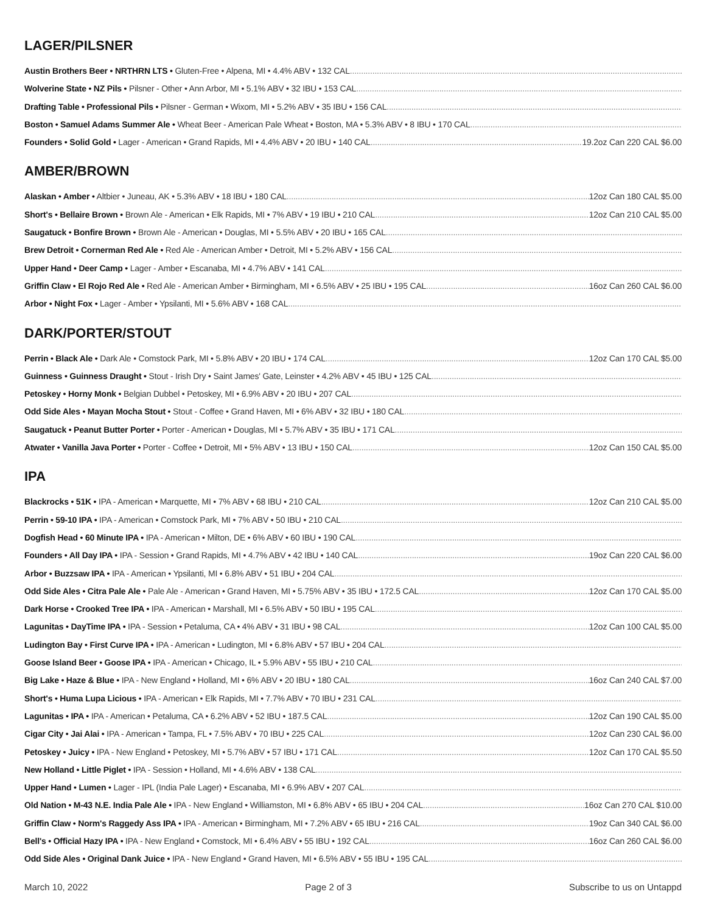LAGER/PILSNER
Austin Brothers Beer • NRTHRN LTS • Gluten-Free • Alpena, MI • 4.4% ABV • 132 CAL
Wolverine State • NZ Pils • Pilsner - Other • Ann Arbor, MI • 5.1% ABV • 32 IBU • 153 CAL
Drafting Table • Professional Pils • Pilsner - German • Wixom, MI • 5.2% ABV • 35 IBU • 156 CAL
Boston • Samuel Adams Summer Ale • Wheat Beer - American Pale Wheat • Boston, MA • 5.3% ABV • 8 IBU • 170 CAL
Founders • Solid Gold • Lager - American • Grand Rapids, MI • 4.4% ABV • 20 IBU • 140 CAL 19.2oz Can 220 CAL $6.00
AMBER/BROWN
Alaskan • Amber • Altbier • Juneau, AK • 5.3% ABV • 18 IBU • 180 CAL 12oz Can 180 CAL $5.00
Short's • Bellaire Brown • Brown Ale - American • Elk Rapids, MI • 7% ABV • 19 IBU • 210 CAL 12oz Can 210 CAL $5.00
Saugatuck • Bonfire Brown • Brown Ale - American • Douglas, MI • 5.5% ABV • 20 IBU • 165 CAL
Brew Detroit • Cornerman Red Ale • Red Ale - American Amber • Detroit, MI • 5.2% ABV • 156 CAL
Upper Hand • Deer Camp • Lager - Amber • Escanaba, MI • 4.7% ABV • 141 CAL
Griffin Claw • El Rojo Red Ale • Red Ale - American Amber • Birmingham, MI • 6.5% ABV • 25 IBU • 195 CAL 16oz Can 260 CAL $6.00
Arbor • Night Fox • Lager - Amber • Ypsilanti, MI • 5.6% ABV • 168 CAL
DARK/PORTER/STOUT
Perrin • Black Ale • Dark Ale • Comstock Park, MI • 5.8% ABV • 20 IBU • 174 CAL 12oz Can 170 CAL $5.00
Guinness • Guinness Draught • Stout - Irish Dry • Saint James' Gate, Leinster • 4.2% ABV • 45 IBU • 125 CAL
Petoskey • Horny Monk • Belgian Dubbel • Petoskey, MI • 6.9% ABV • 20 IBU • 207 CAL
Odd Side Ales • Mayan Mocha Stout • Stout - Coffee • Grand Haven, MI • 6% ABV • 32 IBU • 180 CAL
Saugatuck • Peanut Butter Porter • Porter - American • Douglas, MI • 5.7% ABV • 35 IBU • 171 CAL
Atwater • Vanilla Java Porter • Porter - Coffee • Detroit, MI • 5% ABV • 13 IBU • 150 CAL 12oz Can 150 CAL $5.00
IPA
Blackrocks • 51K • IPA - American • Marquette, MI • 7% ABV • 68 IBU • 210 CAL 12oz Can 210 CAL $5.00
Perrin • 59-10 IPA • IPA - American • Comstock Park, MI • 7% ABV • 50 IBU • 210 CAL
Dogfish Head • 60 Minute IPA • IPA - American • Milton, DE • 6% ABV • 60 IBU • 190 CAL
Founders • All Day IPA • IPA - Session • Grand Rapids, MI • 4.7% ABV • 42 IBU • 140 CAL 19oz Can 220 CAL $6.00
Arbor • Buzzsaw IPA • IPA - American • Ypsilanti, MI • 6.8% ABV • 51 IBU • 204 CAL
Odd Side Ales • Citra Pale Ale • Pale Ale - American • Grand Haven, MI • 5.75% ABV • 35 IBU • 172.5 CAL 12oz Can 170 CAL $5.00
Dark Horse • Crooked Tree IPA • IPA - American • Marshall, MI • 6.5% ABV • 50 IBU • 195 CAL
Lagunitas • DayTime IPA • IPA - Session • Petaluma, CA • 4% ABV • 31 IBU • 98 CAL 12oz Can 100 CAL $5.00
Ludington Bay • First Curve IPA • IPA - American • Ludington, MI • 6.8% ABV • 57 IBU • 204 CAL
Goose Island Beer • Goose IPA • IPA - American • Chicago, IL • 5.9% ABV • 55 IBU • 210 CAL
Big Lake • Haze & Blue • IPA - New England • Holland, MI • 6% ABV • 20 IBU • 180 CAL 16oz Can 240 CAL $7.00
Short's • Huma Lupa Licious • IPA - American • Elk Rapids, MI • 7.7% ABV • 70 IBU • 231 CAL
Lagunitas • IPA • IPA - American • Petaluma, CA • 6.2% ABV • 52 IBU • 187.5 CAL 12oz Can 190 CAL $5.00
Cigar City • Jai Alai • IPA - American • Tampa, FL • 7.5% ABV • 70 IBU • 225 CAL 12oz Can 230 CAL $6.00
Petoskey • Juicy • IPA - New England • Petoskey, MI • 5.7% ABV • 57 IBU • 171 CAL 12oz Can 170 CAL $5.50
New Holland • Little Piglet • IPA - Session • Holland, MI • 4.6% ABV • 138 CAL
Upper Hand • Lumen • Lager - IPL (India Pale Lager) • Escanaba, MI • 6.9% ABV • 207 CAL
Old Nation • M-43 N.E. India Pale Ale • IPA - New England • Williamston, MI • 6.8% ABV • 65 IBU • 204 CAL 16oz Can 270 CAL $10.00
Griffin Claw • Norm's Raggedy Ass IPA • IPA - American • Birmingham, MI • 7.2% ABV • 65 IBU • 216 CAL 19oz Can 340 CAL $6.00
Bell's • Official Hazy IPA • IPA - New England • Comstock, MI • 6.4% ABV • 55 IBU • 192 CAL 16oz Can 260 CAL $6.00
Odd Side Ales • Original Dank Juice • IPA - New England • Grand Haven, MI • 6.5% ABV • 55 IBU • 195 CAL
March 10, 2022 Page 2 of 3 Subscribe to us on Untappd